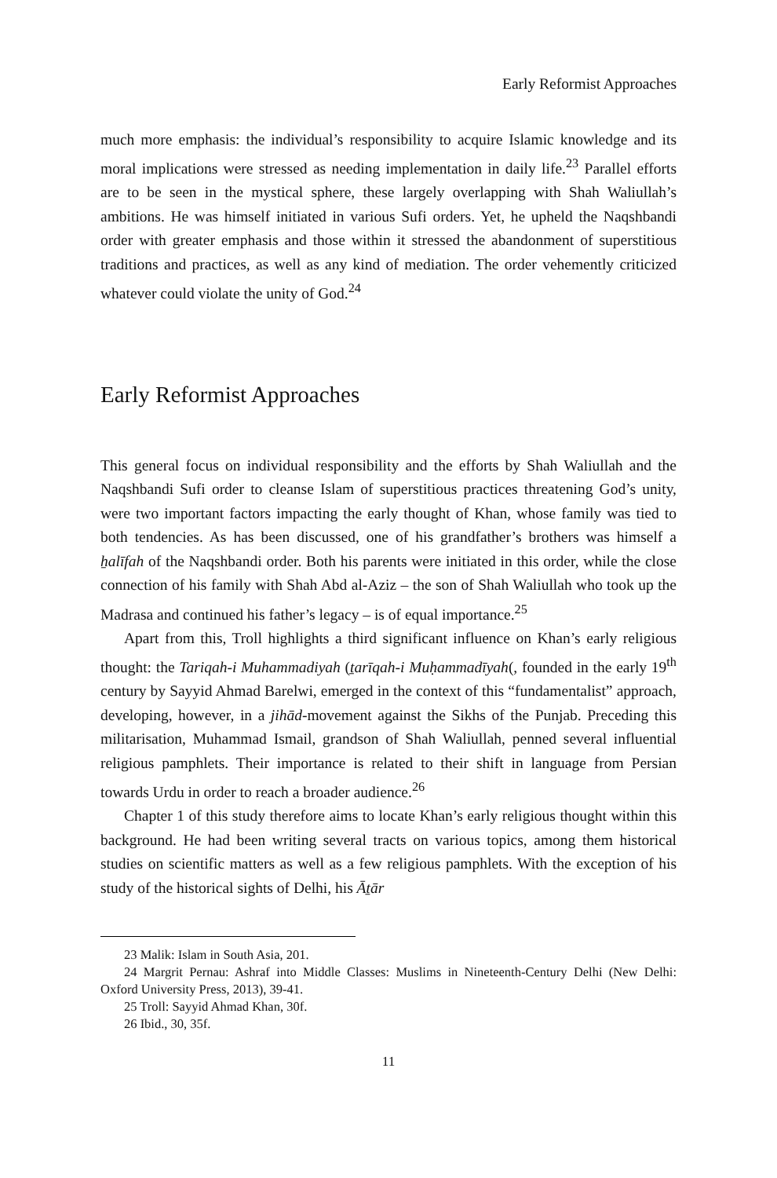Early Reformist Approaches
much more emphasis: the individual’s responsibility to acquire Islamic knowledge and its moral implications were stressed as needing implementation in daily life.<sup>23</sup> Parallel efforts are to be seen in the mystical sphere, these largely overlapping with Shah Waliullah’s ambitions. He was himself initiated in various Sufi orders. Yet, he upheld the Naqshbandi order with greater emphasis and those within it stressed the abandonment of superstitious traditions and practices, as well as any kind of mediation. The order vehemently criticized whatever could violate the unity of God.<sup>24</sup>
Early Reformist Approaches
This general focus on individual responsibility and the efforts by Shah Waliullah and the Naqshbandi Sufi order to cleanse Islam of superstitious practices threatening God’s unity, were two important factors impacting the early thought of Khan, whose family was tied to both tendencies. As has been discussed, one of his grandfather’s brothers was himself a ẖalīfah of the Naqshbandi order. Both his parents were initiated in this order, while the close connection of his family with Shah Abd al-Aziz – the son of Shah Waliullah who took up the Madrasa and continued his father’s legacy – is of equal importance.<sup>25</sup>
Apart from this, Troll highlights a third significant influence on Khan’s early religious thought: the Tariqah-i Muhammadiyah (ṯarīqah-i Muḥammadīyah(, founded in the early 19<sup>th</sup> century by Sayyid Ahmad Barelwi, emerged in the context of this “fundamentalist” approach, developing, however, in a jihād-movement against the Sikhs of the Punjab. Preceding this militarisation, Muhammad Ismail, grandson of Shah Waliullah, penned several influential religious pamphlets. Their importance is related to their shift in language from Persian towards Urdu in order to reach a broader audience.<sup>26</sup>
Chapter 1 of this study therefore aims to locate Khan’s early religious thought within this background. He had been writing several tracts on various topics, among them historical studies on scientific matters as well as a few religious pamphlets. With the exception of his study of the historical sights of Delhi, his Āṯār
23 Malik: Islam in South Asia, 201.
24 Margrit Pernau: Ashraf into Middle Classes: Muslims in Nineteenth-Century Delhi (New Delhi: Oxford University Press, 2013), 39-41.
25 Troll: Sayyid Ahmad Khan, 30f.
26 Ibid., 30, 35f.
11